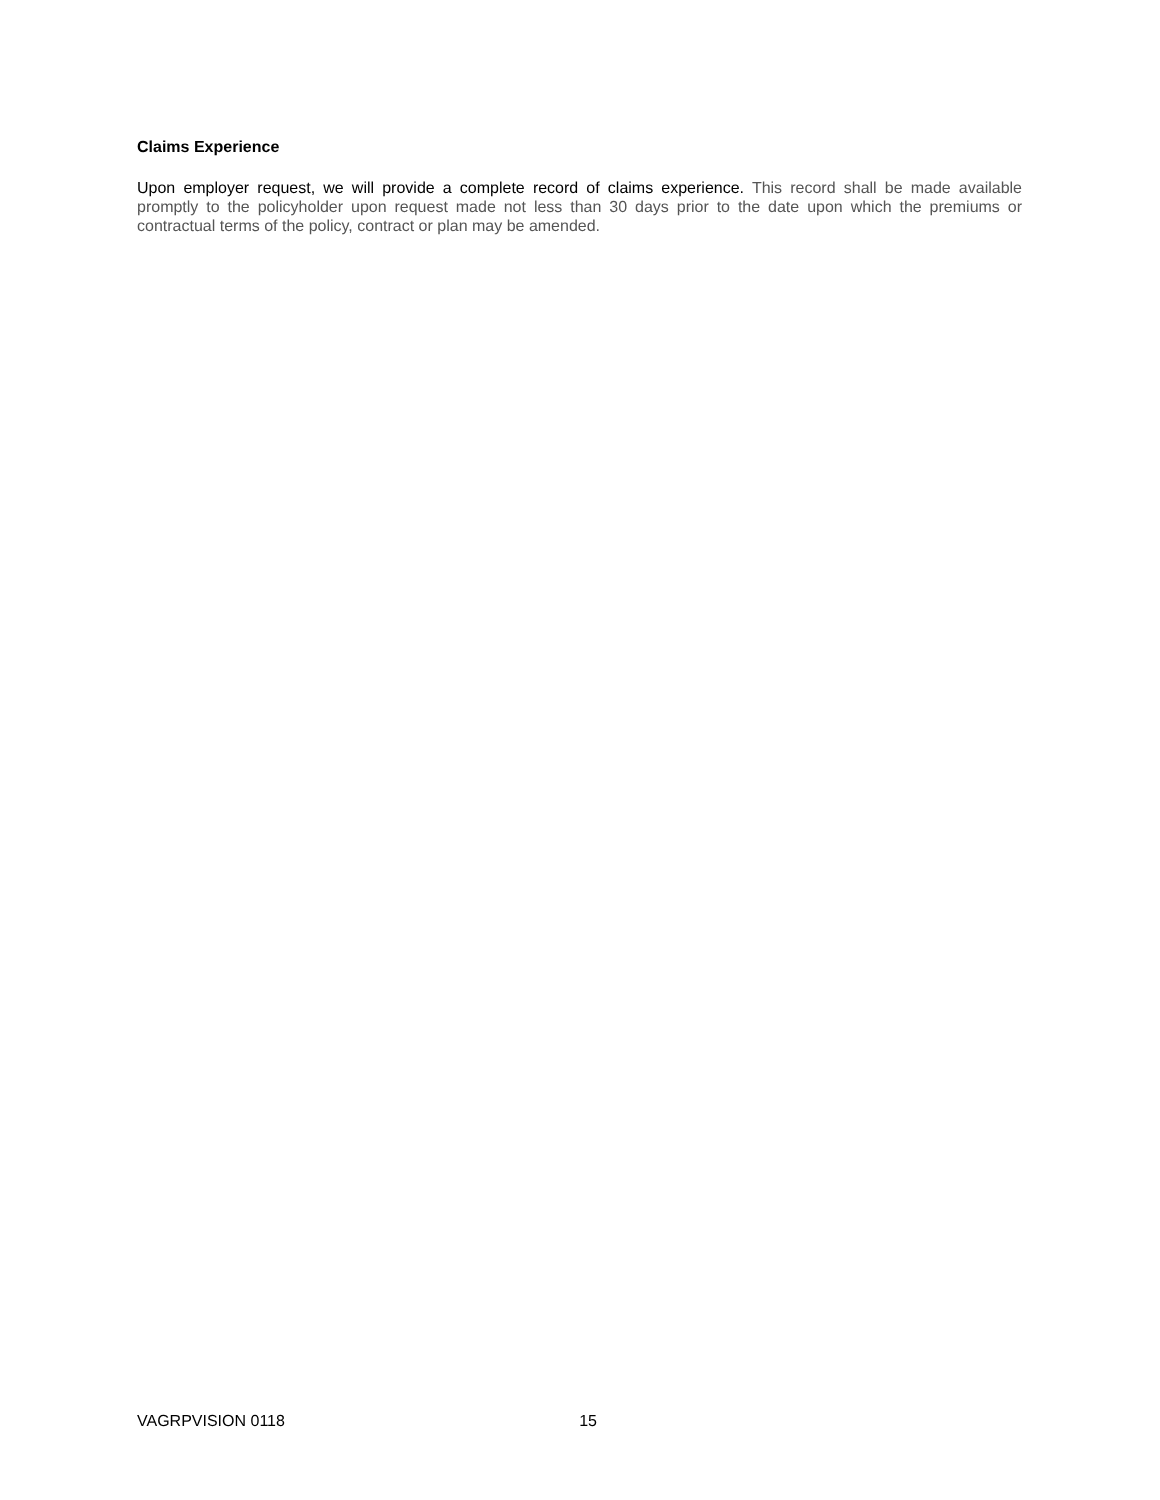Claims Experience
Upon employer request, we will provide a complete record of claims experience. This record shall be made available promptly to the policyholder upon request made not less than 30 days prior to the date upon which the premiums or contractual terms of the policy, contract or plan may be amended.
VAGRPVISION 0118 15